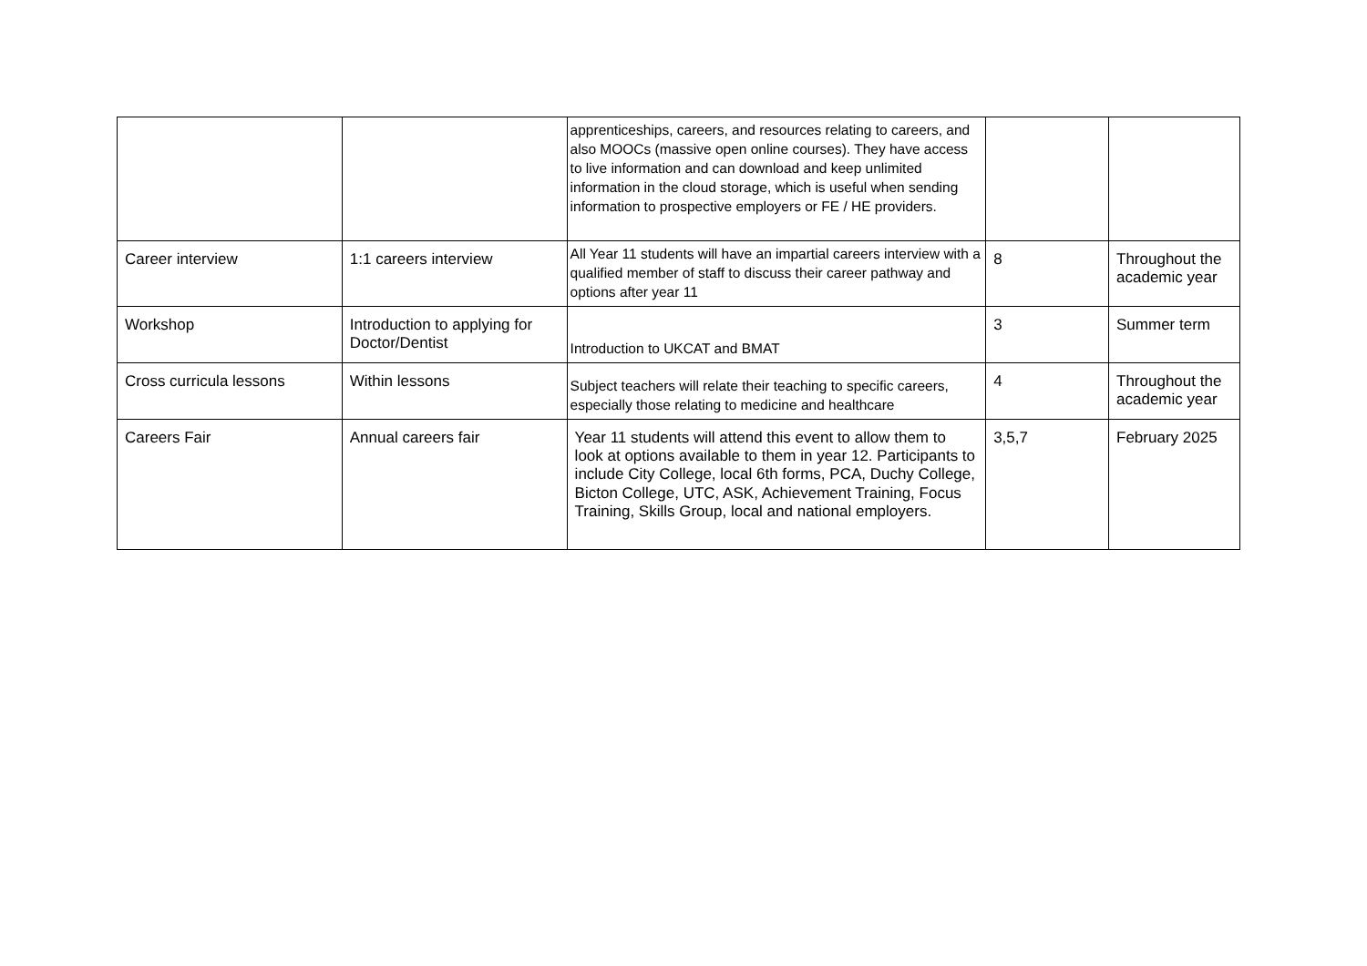| | | apprenticeships, careers, and resources relating to careers, and also MOOCs (massive open online courses). They have access to live information and can download and keep unlimited information in the cloud storage, which is useful when sending information to prospective employers or FE / HE providers. | | |
| Career interview | 1:1 careers interview | All Year 11 students will have an impartial careers interview with a qualified member of staff to discuss their career pathway and options after year 11 | 8 | Throughout the academic year |
| Workshop | Introduction to applying for Doctor/Dentist | Introduction to UKCAT and BMAT | 3 | Summer term |
| Cross curricula lessons | Within lessons | Subject teachers will relate their teaching to specific careers, especially those relating to medicine and healthcare | 4 | Throughout the academic year |
| Careers Fair | Annual careers fair | Year 11 students will attend this event to allow them to look at options available to them in year 12. Participants to include City College, local 6th forms, PCA, Duchy College, Bicton College, UTC, ASK, Achievement Training, Focus Training, Skills Group, local and national employers. | 3,5,7 | February 2025 |